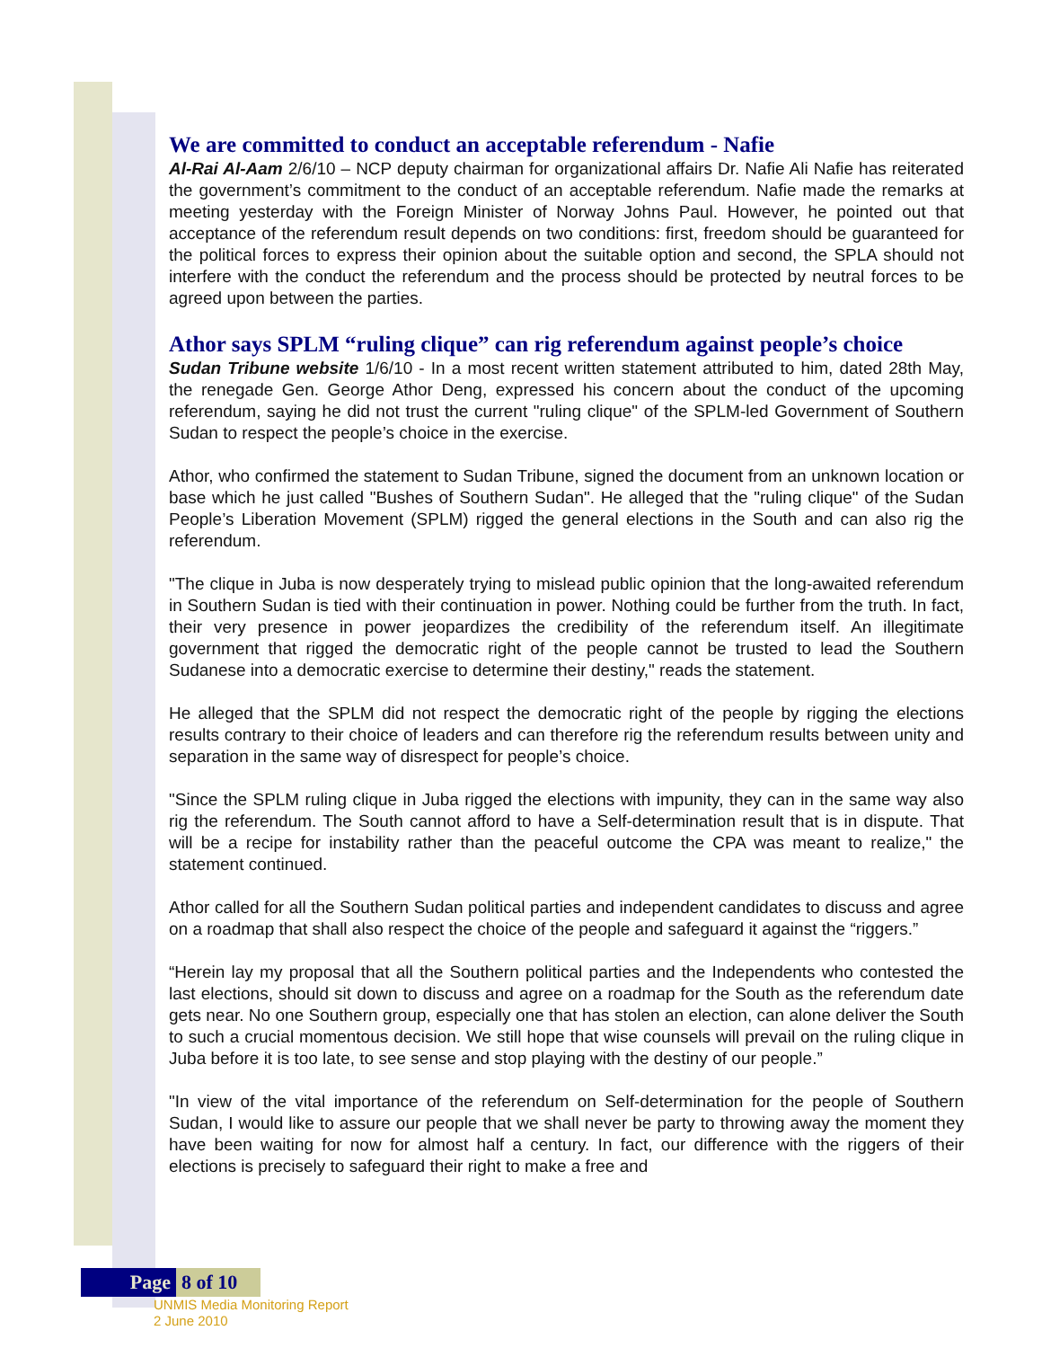We are committed to conduct an acceptable referendum - Nafie
Al-Rai Al-Aam 2/6/10 – NCP deputy chairman for organizational affairs Dr. Nafie Ali Nafie has reiterated the government’s commitment to the conduct of an acceptable referendum. Nafie made the remarks at meeting yesterday with the Foreign Minister of Norway Johns Paul. However, he pointed out that acceptance of the referendum result depends on two conditions: first, freedom should be guaranteed for the political forces to express their opinion about the suitable option and second, the SPLA should not interfere with the conduct the referendum and the process should be protected by neutral forces to be agreed upon between the parties.
Athor says SPLM “ruling clique” can rig referendum against people’s choice
Sudan Tribune website 1/6/10 - In a most recent written statement attributed to him, dated 28th May, the renegade Gen. George Athor Deng, expressed his concern about the conduct of the upcoming referendum, saying he did not trust the current "ruling clique" of the SPLM-led Government of Southern Sudan to respect the people’s choice in the exercise.
Athor, who confirmed the statement to Sudan Tribune, signed the document from an unknown location or base which he just called "Bushes of Southern Sudan". He alleged that the "ruling clique" of the Sudan People’s Liberation Movement (SPLM) rigged the general elections in the South and can also rig the referendum.
"The clique in Juba is now desperately trying to mislead public opinion that the long-awaited referendum in Southern Sudan is tied with their continuation in power. Nothing could be further from the truth. In fact, their very presence in power jeopardizes the credibility of the referendum itself. An illegitimate government that rigged the democratic right of the people cannot be trusted to lead the Southern Sudanese into a democratic exercise to determine their destiny," reads the statement.
He alleged that the SPLM did not respect the democratic right of the people by rigging the elections results contrary to their choice of leaders and can therefore rig the referendum results between unity and separation in the same way of disrespect for people’s choice.
"Since the SPLM ruling clique in Juba rigged the elections with impunity, they can in the same way also rig the referendum. The South cannot afford to have a Self-determination result that is in dispute. That will be a recipe for instability rather than the peaceful outcome the CPA was meant to realize," the statement continued.
Athor called for all the Southern Sudan political parties and independent candidates to discuss and agree on a roadmap that shall also respect the choice of the people and safeguard it against the “riggers.”
“Herein lay my proposal that all the Southern political parties and the Independents who contested the last elections, should sit down to discuss and agree on a roadmap for the South as the referendum date gets near. No one Southern group, especially one that has stolen an election, can alone deliver the South to such a crucial momentous decision. We still hope that wise counsels will prevail on the ruling clique in Juba before it is too late, to see sense and stop playing with the destiny of our people.”
"In view of the vital importance of the referendum on Self-determination for the people of Southern Sudan, I would like to assure our people that we shall never be party to throwing away the moment they have been waiting for now for almost half a century. In fact, our difference with the riggers of their elections is precisely to safeguard their right to make a free and
Page 8 of 10
UNMIS Media Monitoring Report
2 June 2010